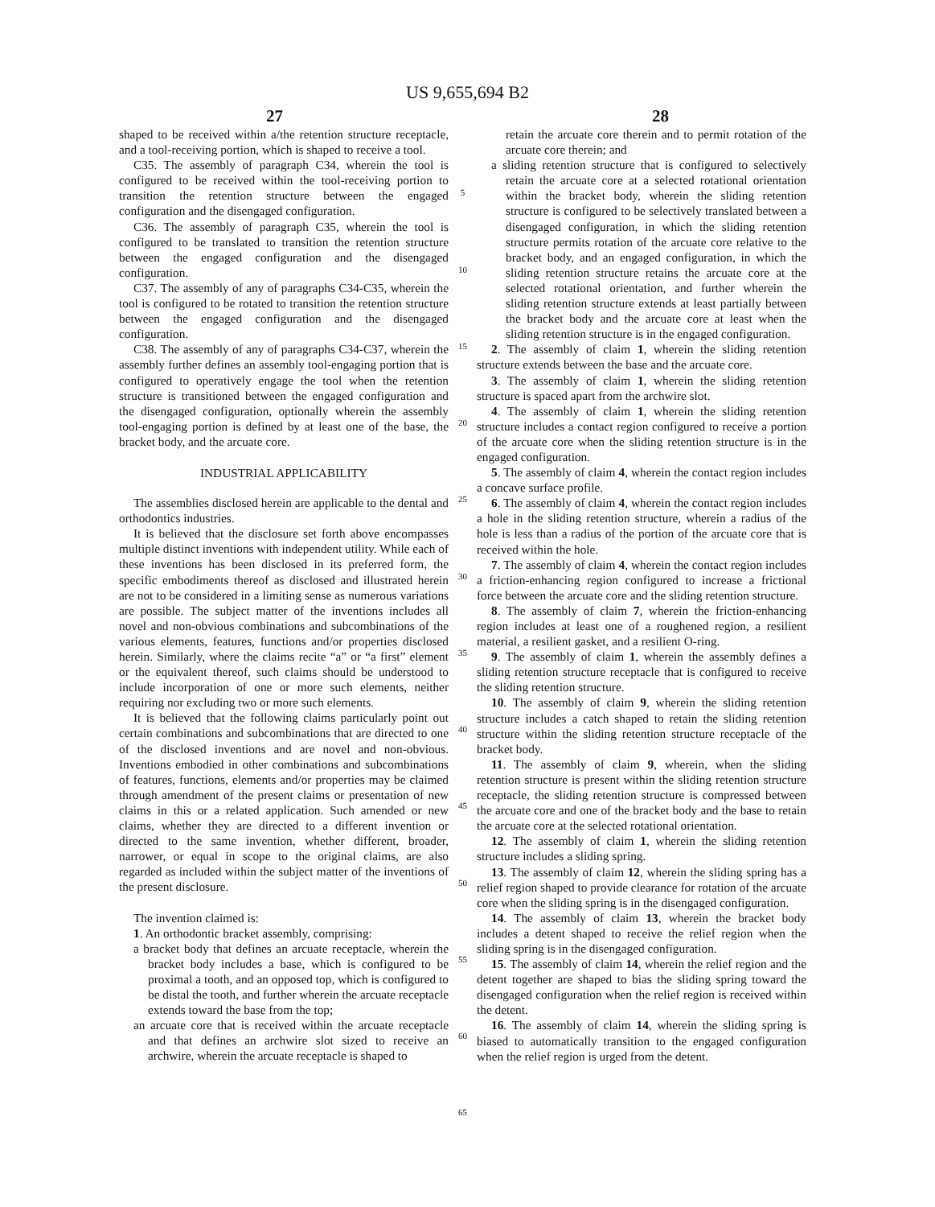US 9,655,694 B2
27 28
shaped to be received within a/the retention structure receptacle, and a tool-receiving portion, which is shaped to receive a tool.
C35. The assembly of paragraph C34, wherein the tool is configured to be received within the tool-receiving portion to transition the retention structure between the engaged configuration and the disengaged configuration.
C36. The assembly of paragraph C35, wherein the tool is configured to be translated to transition the retention structure between the engaged configuration and the disengaged configuration.
C37. The assembly of any of paragraphs C34-C35, wherein the tool is configured to be rotated to transition the retention structure between the engaged configuration and the disengaged configuration.
C38. The assembly of any of paragraphs C34-C37, wherein the assembly further defines an assembly tool-engaging portion that is configured to operatively engage the tool when the retention structure is transitioned between the engaged configuration and the disengaged configuration, optionally wherein the assembly tool-engaging portion is defined by at least one of the base, the bracket body, and the arcuate core.
INDUSTRIAL APPLICABILITY
The assemblies disclosed herein are applicable to the dental and orthodontics industries.
It is believed that the disclosure set forth above encompasses multiple distinct inventions with independent utility. While each of these inventions has been disclosed in its preferred form, the specific embodiments thereof as disclosed and illustrated herein are not to be considered in a limiting sense as numerous variations are possible. The subject matter of the inventions includes all novel and non-obvious combinations and subcombinations of the various elements, features, functions and/or properties disclosed herein. Similarly, where the claims recite “a” or “a first” element or the equivalent thereof, such claims should be understood to include incorporation of one or more such elements, neither requiring nor excluding two or more such elements.
It is believed that the following claims particularly point out certain combinations and subcombinations that are directed to one of the disclosed inventions and are novel and non-obvious. Inventions embodied in other combinations and subcombinations of features, functions, elements and/or properties may be claimed through amendment of the present claims or presentation of new claims in this or a related application. Such amended or new claims, whether they are directed to a different invention or directed to the same invention, whether different, broader, narrower, or equal in scope to the original claims, are also regarded as included within the subject matter of the inventions of the present disclosure.
The invention claimed is:
1. An orthodontic bracket assembly, comprising:
a bracket body that defines an arcuate receptacle, wherein the bracket body includes a base, which is configured to be proximal a tooth, and an opposed top, which is configured to be distal the tooth, and further wherein the arcuate receptacle extends toward the base from the top;
an arcuate core that is received within the arcuate receptacle and that defines an archwire slot sized to receive an archwire, wherein the arcuate receptacle is shaped to
5
10
15
20
25
30
35
40
45
50
55
60
65
retain the arcuate core therein and to permit rotation of the arcuate core therein; and
a sliding retention structure that is configured to selectively retain the arcuate core at a selected rotational orientation within the bracket body, wherein the sliding retention structure is configured to be selectively translated between a disengaged configuration, in which the sliding retention structure permits rotation of the arcuate core relative to the bracket body, and an engaged configuration, in which the sliding retention structure retains the arcuate core at the selected rotational orientation, and further wherein the sliding retention structure extends at least partially between the bracket body and the arcuate core at least when the sliding retention structure is in the engaged configuration.
2. The assembly of claim 1, wherein the sliding retention structure extends between the base and the arcuate core.
3. The assembly of claim 1, wherein the sliding retention structure is spaced apart from the archwire slot.
4. The assembly of claim 1, wherein the sliding retention structure includes a contact region configured to receive a portion of the arcuate core when the sliding retention structure is in the engaged configuration.
5. The assembly of claim 4, wherein the contact region includes a concave surface profile.
6. The assembly of claim 4, wherein the contact region includes a hole in the sliding retention structure, wherein a radius of the hole is less than a radius of the portion of the arcuate core that is received within the hole.
7. The assembly of claim 4, wherein the contact region includes a friction-enhancing region configured to increase a frictional force between the arcuate core and the sliding retention structure.
8. The assembly of claim 7, wherein the friction-enhancing region includes at least one of a roughened region, a resilient material, a resilient gasket, and a resilient O-ring.
9. The assembly of claim 1, wherein the assembly defines a sliding retention structure receptacle that is configured to receive the sliding retention structure.
10. The assembly of claim 9, wherein the sliding retention structure includes a catch shaped to retain the sliding retention structure within the sliding retention structure receptacle of the bracket body.
11. The assembly of claim 9, wherein, when the sliding retention structure is present within the sliding retention structure receptacle, the sliding retention structure is compressed between the arcuate core and one of the bracket body and the base to retain the arcuate core at the selected rotational orientation.
12. The assembly of claim 1, wherein the sliding retention structure includes a sliding spring.
13. The assembly of claim 12, wherein the sliding spring has a relief region shaped to provide clearance for rotation of the arcuate core when the sliding spring is in the disengaged configuration.
14. The assembly of claim 13, wherein the bracket body includes a detent shaped to receive the relief region when the sliding spring is in the disengaged configuration.
15. The assembly of claim 14, wherein the relief region and the detent together are shaped to bias the sliding spring toward the disengaged configuration when the relief region is received within the detent.
16. The assembly of claim 14, wherein the sliding spring is biased to automatically transition to the engaged configuration when the relief region is urged from the detent.